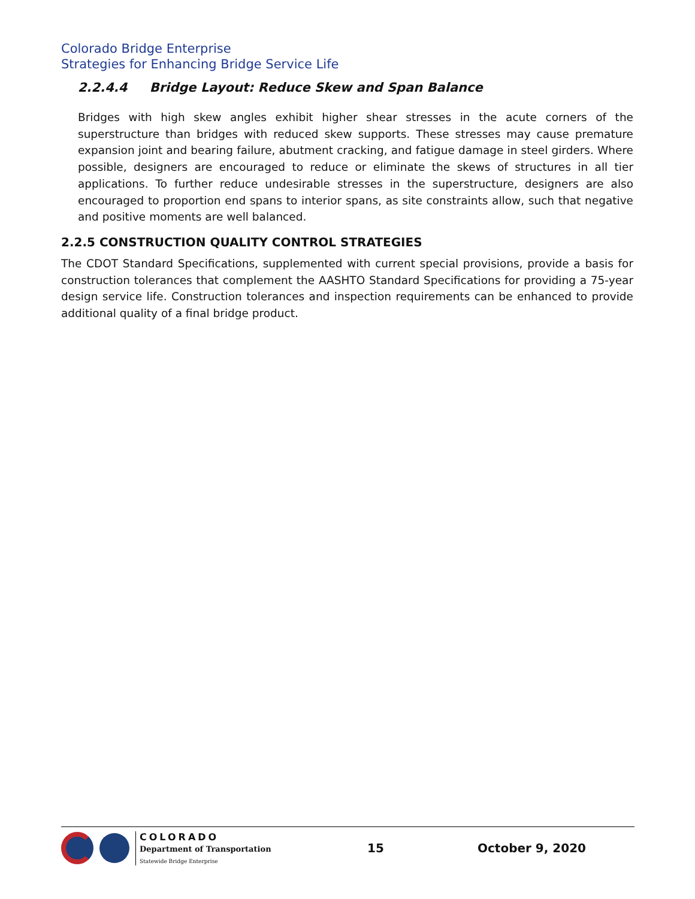Colorado Bridge Enterprise
Strategies for Enhancing Bridge Service Life
2.2.4.4 Bridge Layout: Reduce Skew and Span Balance
Bridges with high skew angles exhibit higher shear stresses in the acute corners of the superstructure than bridges with reduced skew supports. These stresses may cause premature expansion joint and bearing failure, abutment cracking, and fatigue damage in steel girders. Where possible, designers are encouraged to reduce or eliminate the skews of structures in all tier applications. To further reduce undesirable stresses in the superstructure, designers are also encouraged to proportion end spans to interior spans, as site constraints allow, such that negative and positive moments are well balanced.
2.2.5 CONSTRUCTION QUALITY CONTROL STRATEGIES
The CDOT Standard Specifications, supplemented with current special provisions, provide a basis for construction tolerances that complement the AASHTO Standard Specifications for providing a 75-year design service life. Construction tolerances and inspection requirements can be enhanced to provide additional quality of a final bridge product.
COLORADO
Department of Transportation
Statewide Bridge Enterprise
15 October 9, 2020